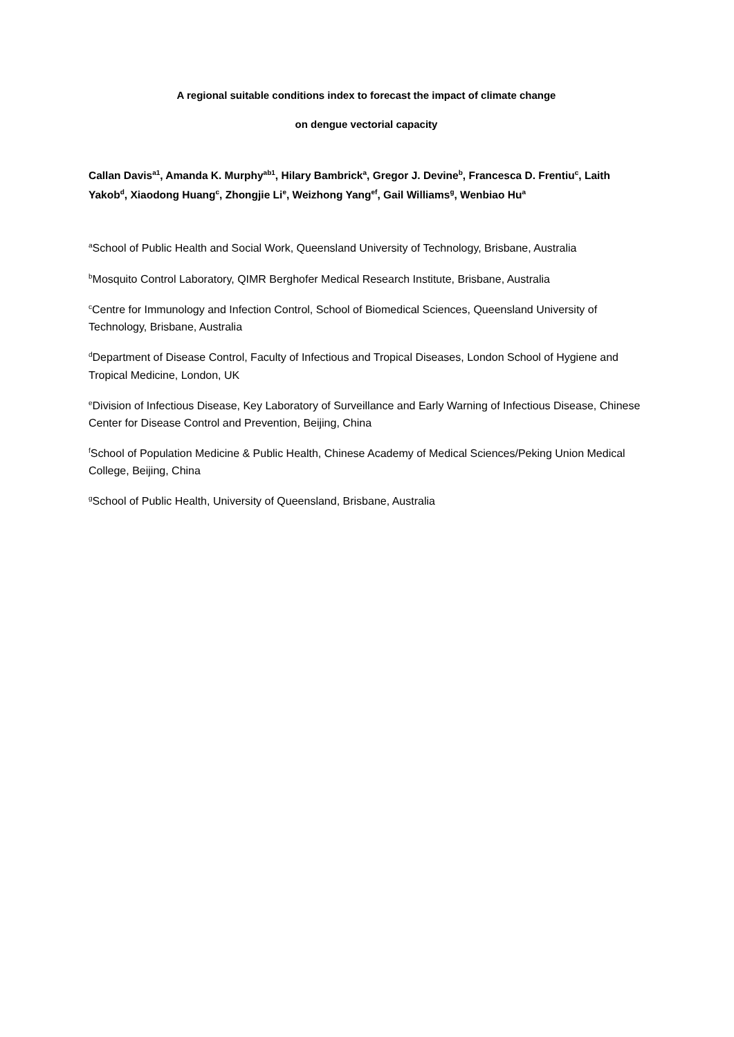A regional suitable conditions index to forecast the impact of climate change
on dengue vectorial capacity
Callan Davis<sup>a1</sup>, Amanda K. Murphy<sup>ab1</sup>, Hilary Bambrick<sup>a</sup>, Gregor J. Devine<sup>b</sup>, Francesca D. Frentiu<sup>c</sup>, Laith Yakob<sup>d</sup>, Xiaodong Huang<sup>c</sup>, Zhongjie Li<sup>e</sup>, Weizhong Yang<sup>ef</sup>, Gail Williams<sup>g</sup>, Wenbiao Hu<sup>a</sup>
<sup>a</sup> School of Public Health and Social Work, Queensland University of Technology, Brisbane, Australia
<sup>b</sup> Mosquito Control Laboratory, QIMR Berghofer Medical Research Institute, Brisbane, Australia
<sup>c</sup> Centre for Immunology and Infection Control, School of Biomedical Sciences, Queensland University of Technology, Brisbane, Australia
<sup>d</sup> Department of Disease Control, Faculty of Infectious and Tropical Diseases, London School of Hygiene and Tropical Medicine, London, UK
<sup>e</sup> Division of Infectious Disease, Key Laboratory of Surveillance and Early Warning of Infectious Disease, Chinese Center for Disease Control and Prevention, Beijing, China
<sup>f</sup> School of Population Medicine & Public Health, Chinese Academy of Medical Sciences/Peking Union Medical College, Beijing, China
<sup>g</sup> School of Public Health, University of Queensland, Brisbane, Australia